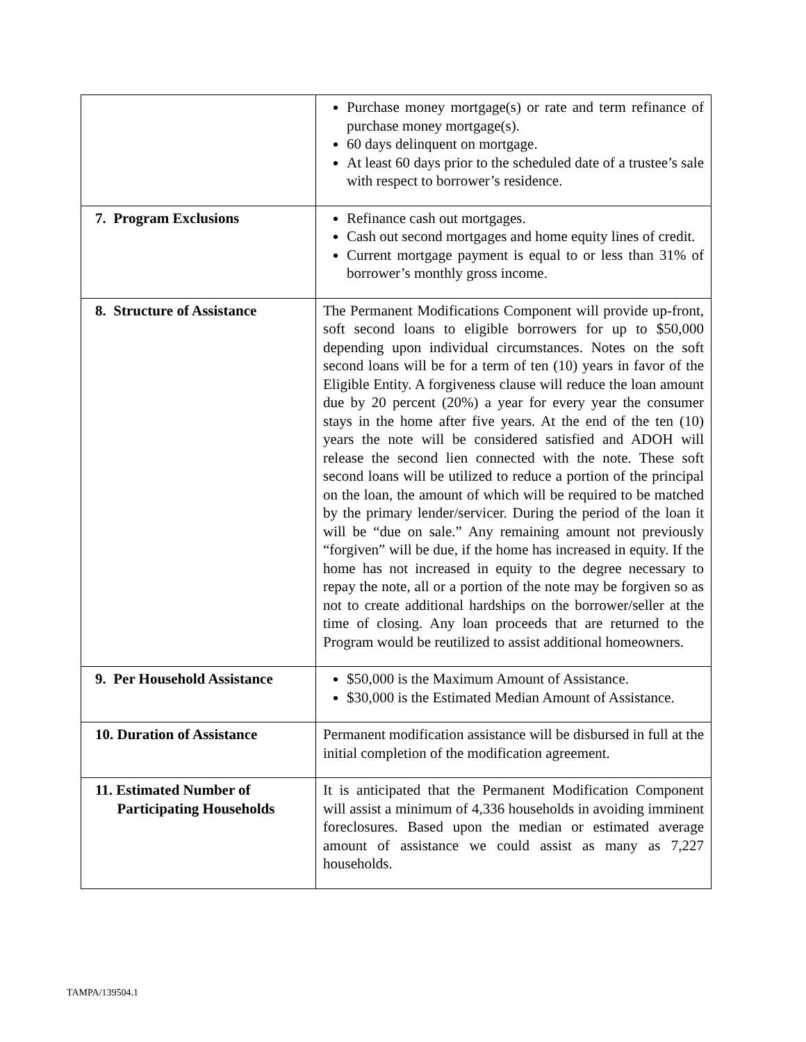| | Purchase money mortgage(s) or rate and term refinance of purchase money mortgage(s). 60 days delinquent on mortgage. At least 60 days prior to the scheduled date of a trustee’s sale with respect to borrower’s residence. |
| 7. Program Exclusions | Refinance cash out mortgages. Cash out second mortgages and home equity lines of credit. Current mortgage payment is equal to or less than 31% of borrower’s monthly gross income. |
| 8. Structure of Assistance | The Permanent Modifications Component will provide up-front, soft second loans to eligible borrowers for up to $50,000 depending upon individual circumstances. Notes on the soft second loans will be for a term of ten (10) years in favor of the Eligible Entity. A forgiveness clause will reduce the loan amount due by 20 percent (20%) a year for every year the consumer stays in the home after five years. At the end of the ten (10) years the note will be considered satisfied and ADOH will release the second lien connected with the note. These soft second loans will be utilized to reduce a portion of the principal on the loan, the amount of which will be required to be matched by the primary lender/servicer. During the period of the loan it will be “due on sale.” Any remaining amount not previously “forgiven” will be due, if the home has increased in equity. If the home has not increased in equity to the degree necessary to repay the note, all or a portion of the note may be forgiven so as not to create additional hardships on the borrower/seller at the time of closing. Any loan proceeds that are returned to the Program would be reutilized to assist additional homeowners. |
| 9. Per Household Assistance | $50,000 is the Maximum Amount of Assistance. $30,000 is the Estimated Median Amount of Assistance. |
| 10. Duration of Assistance | Permanent modification assistance will be disbursed in full at the initial completion of the modification agreement. |
| 11. Estimated Number of Participating Households | It is anticipated that the Permanent Modification Component will assist a minimum of 4,336 households in avoiding imminent foreclosures. Based upon the median or estimated average amount of assistance we could assist as many as 7,227 households. |
TAMPA/139504.1